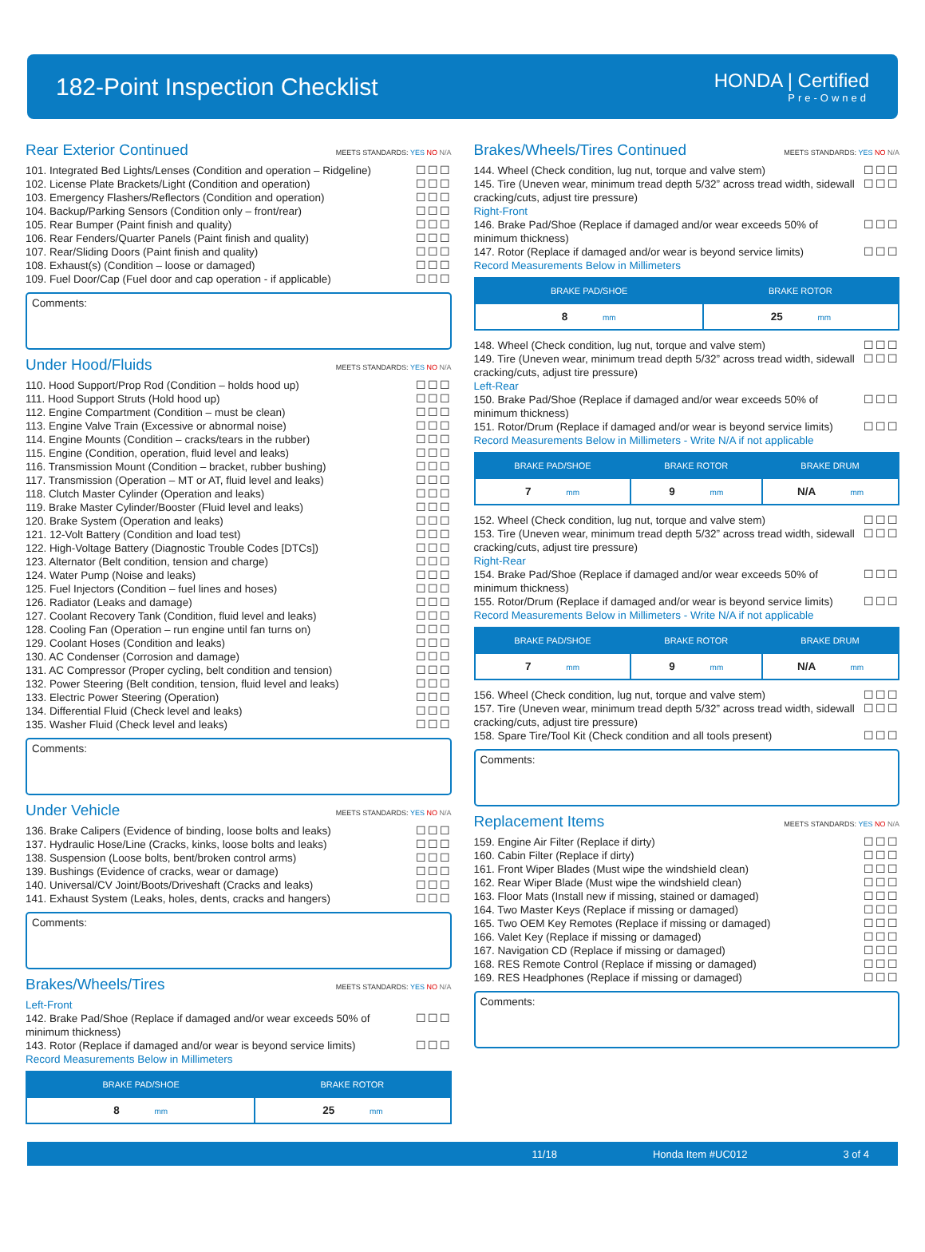182-Point Inspection Checklist
HONDA | Certified
Pre-Owned
Rear Exterior Continued MEETS STANDARDS: YES NO N/A
101. Integrated Bed Lights/Lenses (Condition and operation – Ridgeline) ☐☐☐
102. License Plate Brackets/Light (Condition and operation) ☐☐☐
103. Emergency Flashers/Reflectors (Condition and operation) ☐☐☐
104. Backup/Parking Sensors (Condition only – front/rear) ☐☐☐
105. Rear Bumper (Paint finish and quality) ☐☐☐
106. Rear Fenders/Quarter Panels (Paint finish and quality) ☐☐☐
107. Rear/Sliding Doors (Paint finish and quality) ☐☐☐
108. Exhaust(s) (Condition – loose or damaged) ☐☐☐
109. Fuel Door/Cap (Fuel door and cap operation - if applicable) ☐☐☐
Comments:
Under Hood/Fluids MEETS STANDARDS: YES NO N/A
110. Hood Support/Prop Rod (Condition – holds hood up) ☐☐☐
111. Hood Support Struts (Hold hood up) ☐☐☐
112. Engine Compartment (Condition – must be clean) ☐☐☐
113. Engine Valve Train (Excessive or abnormal noise) ☐☐☐
114. Engine Mounts (Condition – cracks/tears in the rubber) ☐☐☐
115. Engine (Condition, operation, fluid level and leaks) ☐☐☐
116. Transmission Mount (Condition – bracket, rubber bushing) ☐☐☐
117. Transmission (Operation – MT or AT, fluid level and leaks) ☐☐☐
118. Clutch Master Cylinder (Operation and leaks) ☐☐☐
119. Brake Master Cylinder/Booster (Fluid level and leaks) ☐☐☐
120. Brake System (Operation and leaks) ☐☐☐
121. 12-Volt Battery (Condition and load test) ☐☐☐
122. High-Voltage Battery (Diagnostic Trouble Codes [DTCs]) ☐☐☐
123. Alternator (Belt condition, tension and charge) ☐☐☐
124. Water Pump (Noise and leaks) ☐☐☐
125. Fuel Injectors (Condition – fuel lines and hoses) ☐☐☐
126. Radiator (Leaks and damage) ☐☐☐
127. Coolant Recovery Tank (Condition, fluid level and leaks) ☐☐☐
128. Cooling Fan (Operation – run engine until fan turns on) ☐☐☐
129. Coolant Hoses (Condition and leaks) ☐☐☐
130. AC Condenser (Corrosion and damage) ☐☐☐
131. AC Compressor (Proper cycling, belt condition and tension) ☐☐☐
132. Power Steering (Belt condition, tension, fluid level and leaks) ☐☐☐
133. Electric Power Steering (Operation) ☐☐☐
134. Differential Fluid (Check level and leaks) ☐☐☐
135. Washer Fluid (Check level and leaks) ☐☐☐
Comments:
Under Vehicle MEETS STANDARDS: YES NO N/A
136. Brake Calipers (Evidence of binding, loose bolts and leaks) ☐☐☐
137. Hydraulic Hose/Line (Cracks, kinks, loose bolts and leaks) ☐☐☐
138. Suspension (Loose bolts, bent/broken control arms) ☐☐☐
139. Bushings (Evidence of cracks, wear or damage) ☐☐☐
140. Universal/CV Joint/Boots/Driveshaft (Cracks and leaks) ☐☐☐
141. Exhaust System (Leaks, holes, dents, cracks and hangers) ☐☐☐
Comments:
Brakes/Wheels/Tires MEETS STANDARDS: YES NO N/A
Left-Front
142. Brake Pad/Shoe (Replace if damaged and/or wear exceeds 50% of minimum thickness) ☐☐☐
143. Rotor (Replace if damaged and/or wear is beyond service limits) ☐☐☐
Record Measurements Below in Millimeters
| BRAKE PAD/SHOE | BRAKE ROTOR |
| --- | --- |
| 8 mm | 25 mm |
Brakes/Wheels/Tires Continued MEETS STANDARDS: YES NO N/A
144. Wheel (Check condition, lug nut, torque and valve stem) ☐☐☐
145. Tire (Uneven wear, minimum tread depth 5/32” across tread width, sidewall cracking/cuts, adjust tire pressure) ☐☐☐
Right-Front
146. Brake Pad/Shoe (Replace if damaged and/or wear exceeds 50% of minimum thickness) ☐☐☐
147. Rotor (Replace if damaged and/or wear is beyond service limits) ☐☐☐
Record Measurements Below in Millimeters
| BRAKE PAD/SHOE | BRAKE ROTOR |
| --- | --- |
| 8 mm | 25 mm |
148. Wheel (Check condition, lug nut, torque and valve stem) ☐☐☐
149. Tire (Uneven wear, minimum tread depth 5/32” across tread width, sidewall cracking/cuts, adjust tire pressure) ☐☐☐
Left-Rear
150. Brake Pad/Shoe (Replace if damaged and/or wear exceeds 50% of minimum thickness) ☐☐☐
151. Rotor/Drum (Replace if damaged and/or wear is beyond service limits) ☐☐☐
Record Measurements Below in Millimeters - Write N/A if not applicable
| BRAKE PAD/SHOE | BRAKE ROTOR | BRAKE DRUM |
| --- | --- | --- |
| 7 mm | 9 mm | N/A mm |
152. Wheel (Check condition, lug nut, torque and valve stem) ☐☐☐
153. Tire (Uneven wear, minimum tread depth 5/32” across tread width, sidewall cracking/cuts, adjust tire pressure) ☐☐☐
Right-Rear
154. Brake Pad/Shoe (Replace if damaged and/or wear exceeds 50% of minimum thickness) ☐☐☐
155. Rotor/Drum (Replace if damaged and/or wear is beyond service limits) ☐☐☐
Record Measurements Below in Millimeters - Write N/A if not applicable
| BRAKE PAD/SHOE | BRAKE ROTOR | BRAKE DRUM |
| --- | --- | --- |
| 7 mm | 9 mm | N/A mm |
156. Wheel (Check condition, lug nut, torque and valve stem) ☐☐☐
157. Tire (Uneven wear, minimum tread depth 5/32” across tread width, sidewall cracking/cuts, adjust tire pressure) ☐☐☐
158. Spare Tire/Tool Kit (Check condition and all tools present) ☐☐☐
Comments:
Replacement Items MEETS STANDARDS: YES NO N/A
159. Engine Air Filter (Replace if dirty) ☐☐☐
160. Cabin Filter (Replace if dirty) ☐☐☐
161. Front Wiper Blades (Must wipe the windshield clean) ☐☐☐
162. Rear Wiper Blade (Must wipe the windshield clean) ☐☐☐
163. Floor Mats (Install new if missing, stained or damaged) ☐☐☐
164. Two Master Keys (Replace if missing or damaged) ☐☐☐
165. Two OEM Key Remotes (Replace if missing or damaged) ☐☐☐
166. Valet Key (Replace if missing or damaged) ☐☐☐
167. Navigation CD (Replace if missing or damaged) ☐☐☐
168. RES Remote Control (Replace if missing or damaged) ☐☐☐
169. RES Headphones (Replace if missing or damaged) ☐☐☐
Comments:
11/18 Honda Item #UC012 3 of 4